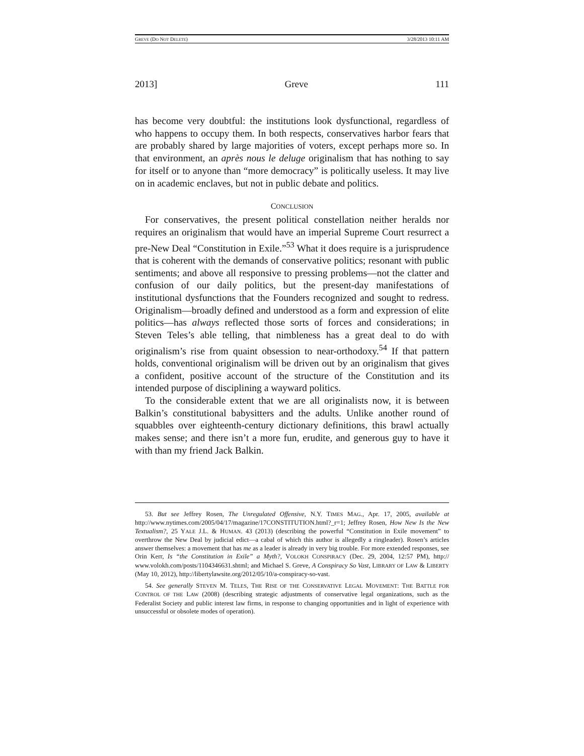GREVE (DO NOT DELETE) 3/28/2013 10:11 AM
2013] Greve 111
has become very doubtful: the institutions look dysfunctional, regardless of who happens to occupy them. In both respects, conservatives harbor fears that are probably shared by large majorities of voters, except perhaps more so. In that environment, an après nous le deluge originalism that has nothing to say for itself or to anyone than “more democracy” is politically useless. It may live on in academic enclaves, but not in public debate and politics.
CONCLUSION
For conservatives, the present political constellation neither heralds nor requires an originalism that would have an imperial Supreme Court resurrect a pre-New Deal “Constitution in Exile.”<sup>53</sup> What it does require is a jurisprudence that is coherent with the demands of conservative politics; resonant with public sentiments; and above all responsive to pressing problems—not the clatter and confusion of our daily politics, but the present-day manifestations of institutional dysfunctions that the Founders recognized and sought to redress. Originalism—broadly defined and understood as a form and expression of elite politics—has always reflected those sorts of forces and considerations; in Steven Teles’s able telling, that nimbleness has a great deal to do with originalism’s rise from quaint obsession to near-orthodoxy.<sup>54</sup> If that pattern holds, conventional originalism will be driven out by an originalism that gives a confident, positive account of the structure of the Constitution and its intended purpose of disciplining a wayward politics.
To the considerable extent that we are all originalists now, it is between Balkin’s constitutional babysitters and the adults. Unlike another round of squabbles over eighteenth-century dictionary definitions, this brawl actually makes sense; and there isn’t a more fun, erudite, and generous guy to have it with than my friend Jack Balkin.
53. But see Jeffrey Rosen, The Unregulated Offensive, N.Y. TIMES MAG., Apr. 17, 2005, available at http://www.nytimes.com/2005/04/17/magazine/17CONSTITUTION.html?_r=1; Jeffrey Rosen, How New Is the New Textualism?, 25 YALE J.L. & HUMAN. 43 (2013) (describing the powerful “Constitution in Exile movement” to overthrow the New Deal by judicial edict—a cabal of which this author is allegedly a ringleader). Rosen’s articles answer themselves: a movement that has me as a leader is already in very big trouble. For more extended responses, see Orin Kerr, Is “the Constitution in Exile” a Myth?, VOLOKH CONSPIRACY (Dec. 29, 2004, 12:57 PM), http:// www.volokh.com/posts/1104346631.shtml; and Michael S. Greve, A Conspiracy So Vast, LIBRARY OF LAW & LIBERTY (May 10, 2012), http://libertylawsite.org/2012/05/10/a-conspiracy-so-vast.
54. See generally STEVEN M. TELES, THE RISE OF THE CONSERVATIVE LEGAL MOVEMENT: THE BATTLE FOR CONTROL OF THE LAW (2008) (describing strategic adjustments of conservative legal organizations, such as the Federalist Society and public interest law firms, in response to changing opportunities and in light of experience with unsuccessful or obsolete modes of operation).